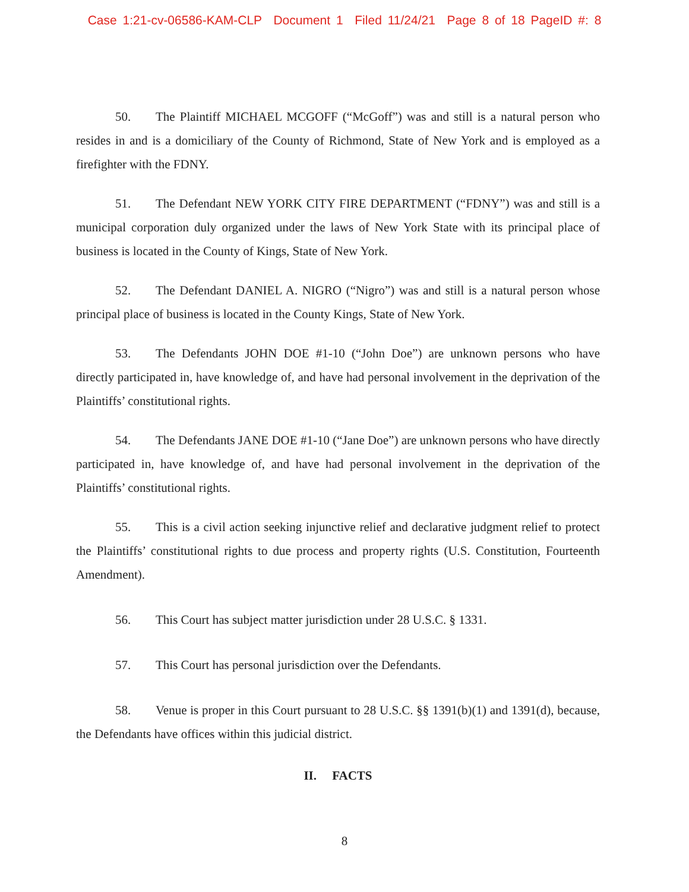Case 1:21-cv-06586-KAM-CLP Document 1 Filed 11/24/21 Page 8 of 18 PageID #: 8
50. The Plaintiff MICHAEL MCGOFF (“McGoff”) was and still is a natural person who resides in and is a domiciliary of the County of Richmond, State of New York and is employed as a firefighter with the FDNY.
51. The Defendant NEW YORK CITY FIRE DEPARTMENT (“FDNY”) was and still is a municipal corporation duly organized under the laws of New York State with its principal place of business is located in the County of Kings, State of New York.
52. The Defendant DANIEL A. NIGRO (“Nigro”) was and still is a natural person whose principal place of business is located in the County Kings, State of New York.
53. The Defendants JOHN DOE #1-10 (“John Doe”) are unknown persons who have directly participated in, have knowledge of, and have had personal involvement in the deprivation of the Plaintiffs’ constitutional rights.
54. The Defendants JANE DOE #1-10 (“Jane Doe”) are unknown persons who have directly participated in, have knowledge of, and have had personal involvement in the deprivation of the Plaintiffs’ constitutional rights.
55. This is a civil action seeking injunctive relief and declarative judgment relief to protect the Plaintiffs’ constitutional rights to due process and property rights (U.S. Constitution, Fourteenth Amendment).
56. This Court has subject matter jurisdiction under 28 U.S.C. § 1331.
57. This Court has personal jurisdiction over the Defendants.
58. Venue is proper in this Court pursuant to 28 U.S.C. §§ 1391(b)(1) and 1391(d), because, the Defendants have offices within this judicial district.
II. FACTS
8